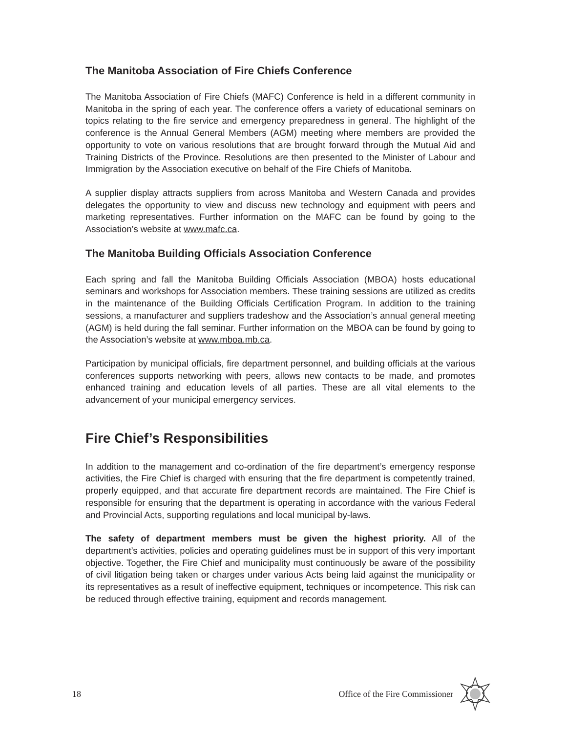The Manitoba Association of Fire Chiefs Conference
The Manitoba Association of Fire Chiefs (MAFC) Conference is held in a different community in Manitoba in the spring of each year. The conference offers a variety of educational seminars on topics relating to the fire service and emergency preparedness in general. The highlight of the conference is the Annual General Members (AGM) meeting where members are provided the opportunity to vote on various resolutions that are brought forward through the Mutual Aid and Training Districts of the Province. Resolutions are then presented to the Minister of Labour and Immigration by the Association executive on behalf of the Fire Chiefs of Manitoba.
A supplier display attracts suppliers from across Manitoba and Western Canada and provides delegates the opportunity to view and discuss new technology and equipment with peers and marketing representatives. Further information on the MAFC can be found by going to the Association’s website at www.mafc.ca.
The Manitoba Building Officials Association Conference
Each spring and fall the Manitoba Building Officials Association (MBOA) hosts educational seminars and workshops for Association members. These training sessions are utilized as credits in the maintenance of the Building Officials Certification Program. In addition to the training sessions, a manufacturer and suppliers tradeshow and the Association’s annual general meeting (AGM) is held during the fall seminar. Further information on the MBOA can be found by going to the Association’s website at www.mboa.mb.ca.
Participation by municipal officials, fire department personnel, and building officials at the various conferences supports networking with peers, allows new contacts to be made, and promotes enhanced training and education levels of all parties. These are all vital elements to the advancement of your municipal emergency services.
Fire Chief’s Responsibilities
In addition to the management and co-ordination of the fire department’s emergency response activities, the Fire Chief is charged with ensuring that the fire department is competently trained, properly equipped, and that accurate fire department records are maintained. The Fire Chief is responsible for ensuring that the department is operating in accordance with the various Federal and Provincial Acts, supporting regulations and local municipal by-laws.
The safety of department members must be given the highest priority. All of the department’s activities, policies and operating guidelines must be in support of this very important objective. Together, the Fire Chief and municipality must continuously be aware of the possibility of civil litigation being taken or charges under various Acts being laid against the municipality or its representatives as a result of ineffective equipment, techniques or incompetence. This risk can be reduced through effective training, equipment and records management.
18 Office of the Fire Commissioner